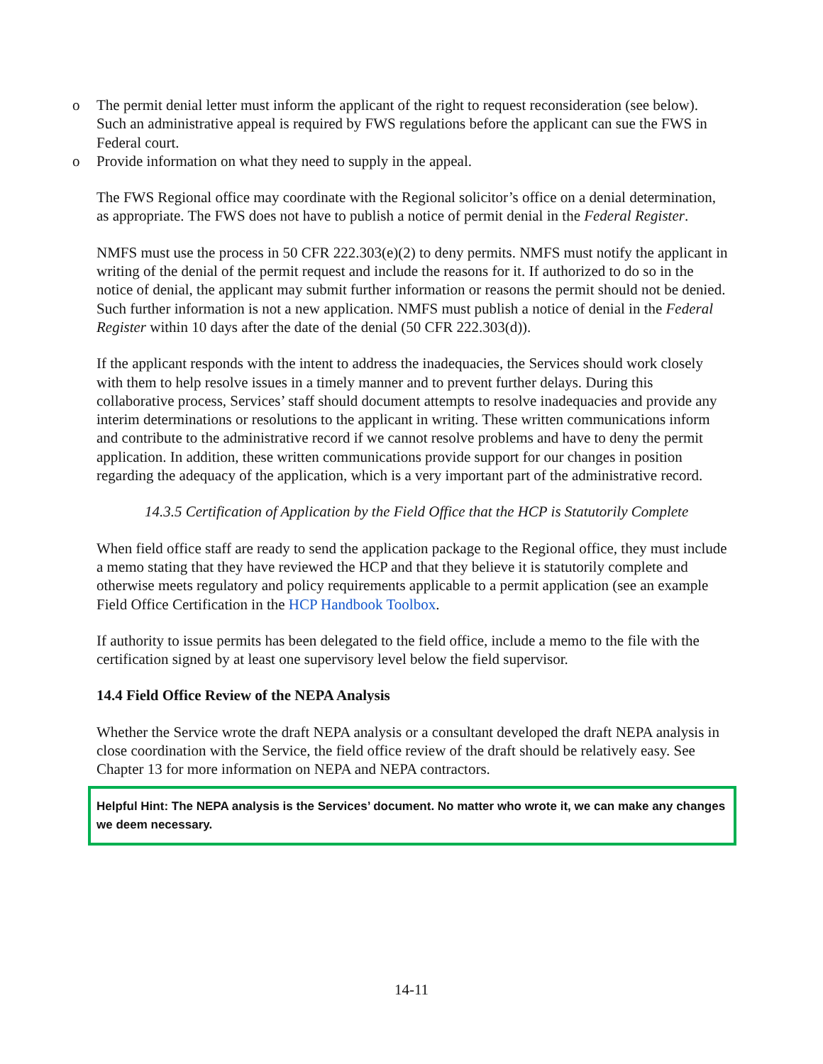o The permit denial letter must inform the applicant of the right to request reconsideration (see below). Such an administrative appeal is required by FWS regulations before the applicant can sue the FWS in Federal court.
o Provide information on what they need to supply in the appeal.
The FWS Regional office may coordinate with the Regional solicitor’s office on a denial determination, as appropriate. The FWS does not have to publish a notice of permit denial in the Federal Register.
NMFS must use the process in 50 CFR 222.303(e)(2) to deny permits. NMFS must notify the applicant in writing of the denial of the permit request and include the reasons for it. If authorized to do so in the notice of denial, the applicant may submit further information or reasons the permit should not be denied. Such further information is not a new application. NMFS must publish a notice of denial in the Federal Register within 10 days after the date of the denial (50 CFR 222.303(d)).
If the applicant responds with the intent to address the inadequacies, the Services should work closely with them to help resolve issues in a timely manner and to prevent further delays. During this collaborative process, Services’ staff should document attempts to resolve inadequacies and provide any interim determinations or resolutions to the applicant in writing. These written communications inform and contribute to the administrative record if we cannot resolve problems and have to deny the permit application. In addition, these written communications provide support for our changes in position regarding the adequacy of the application, which is a very important part of the administrative record.
14.3.5 Certification of Application by the Field Office that the HCP is Statutorily Complete
When field office staff are ready to send the application package to the Regional office, they must include a memo stating that they have reviewed the HCP and that they believe it is statutorily complete and otherwise meets regulatory and policy requirements applicable to a permit application (see an example Field Office Certification in the HCP Handbook Toolbox.
If authority to issue permits has been delegated to the field office, include a memo to the file with the certification signed by at least one supervisory level below the field supervisor.
14.4 Field Office Review of the NEPA Analysis
Whether the Service wrote the draft NEPA analysis or a consultant developed the draft NEPA analysis in close coordination with the Service, the field office review of the draft should be relatively easy. See Chapter 13 for more information on NEPA and NEPA contractors.
Helpful Hint: The NEPA analysis is the Services’ document. No matter who wrote it, we can make any changes we deem necessary.
14-11